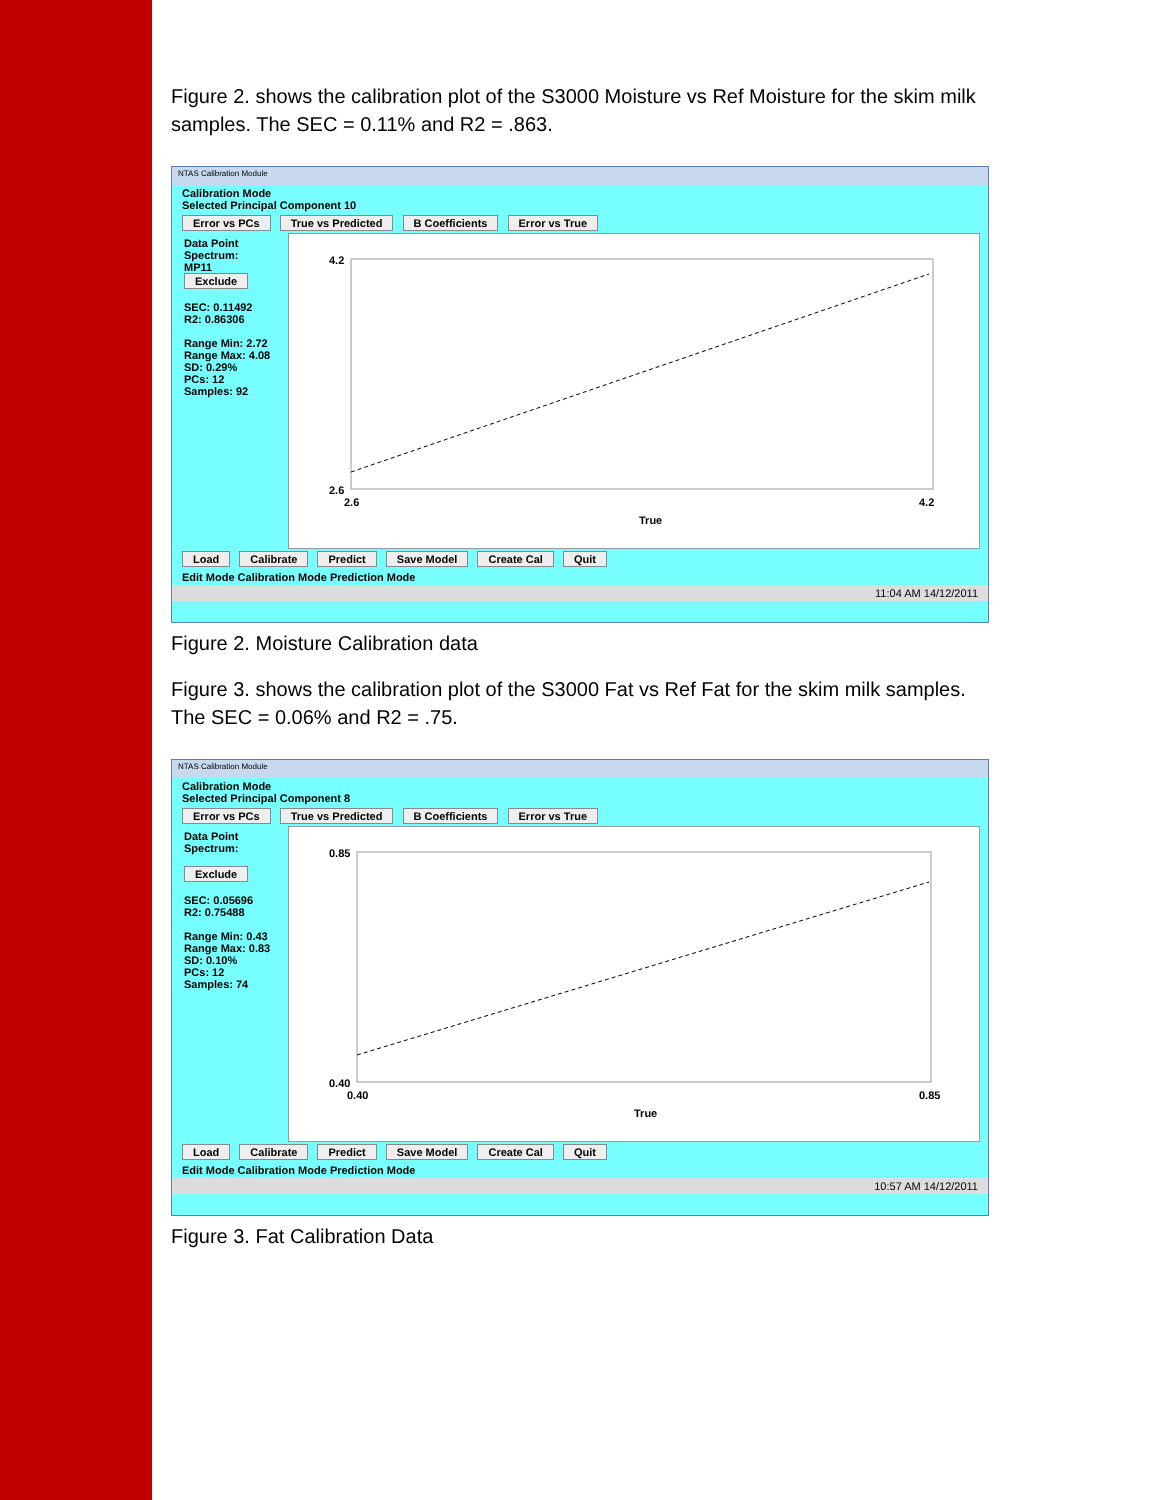Figure 2. shows the calibration plot of the S3000 Moisture vs Ref Moisture for the skim milk samples. The SEC = 0.11% and R2 = .863.
NTAS Calibration Module
Calibration Mode
Selected Principal Component 10
Error vs PCs True vs Predicted B Coefficients Error vs True
Data Point
Spectrum:
MP11
Exclude
SEC: 0.11492
R2: 0.86306
Range Min: 2.72
Range Max: 4.08
SD: 0.29%
PCs: 12
Samples: 92
4.2
2.6
True
2.6
4.2
Load Calibrate Predict Save Model Create Cal Quit
Edit Mode Calibration Mode Prediction Mode
11:04 AM 14/12/2011
Figure 2. Moisture Calibration data
Figure 3. shows the calibration plot of the S3000 Fat vs Ref Fat for the skim milk samples. The SEC = 0.06% and R2 = .75.
NTAS Calibration Module
Calibration Mode
Selected Principal Component 8
Error vs PCs True vs Predicted B Coefficients Error vs True
Data Point
Spectrum:
Exclude
SEC: 0.05696
R2: 0.75488
Range Min: 0.43
Range Max: 0.83
SD: 0.10%
PCs: 12
Samples: 74
0.85
0.40
True
0.40
0.85
Load Calibrate Predict Save Model Create Cal Quit
Edit Mode Calibration Mode Prediction Mode
10:57 AM 14/12/2011
Figure 3. Fat Calibration Data